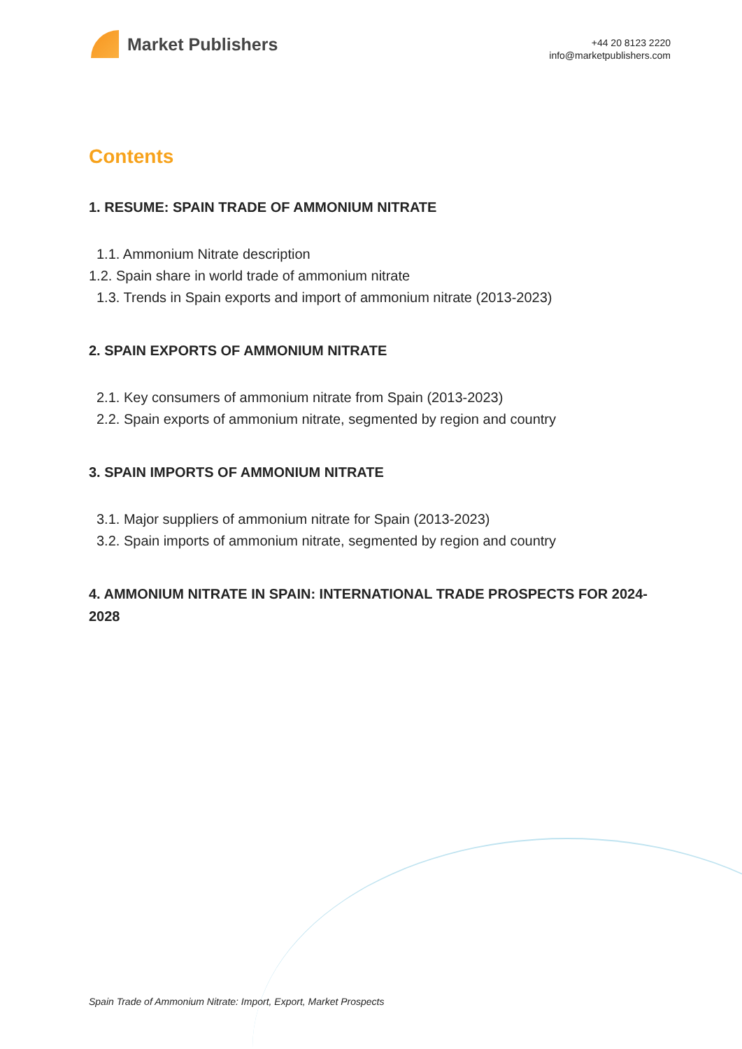Market Publishers
+44 20 8123 2220
info@marketpublishers.com
Contents
1. RESUME: SPAIN TRADE OF AMMONIUM NITRATE
1.1. Ammonium Nitrate description
1.2. Spain share in world trade of ammonium nitrate
1.3. Trends in Spain exports and import of ammonium nitrate (2013-2023)
2. SPAIN EXPORTS OF AMMONIUM NITRATE
2.1. Key consumers of ammonium nitrate from Spain (2013-2023)
2.2. Spain exports of ammonium nitrate, segmented by region and country
3. SPAIN IMPORTS OF AMMONIUM NITRATE
3.1. Major suppliers of ammonium nitrate for Spain (2013-2023)
3.2. Spain imports of ammonium nitrate, segmented by region and country
4. AMMONIUM NITRATE IN SPAIN: INTERNATIONAL TRADE PROSPECTS FOR 2024-2028
Spain Trade of Ammonium Nitrate: Import, Export, Market Prospects